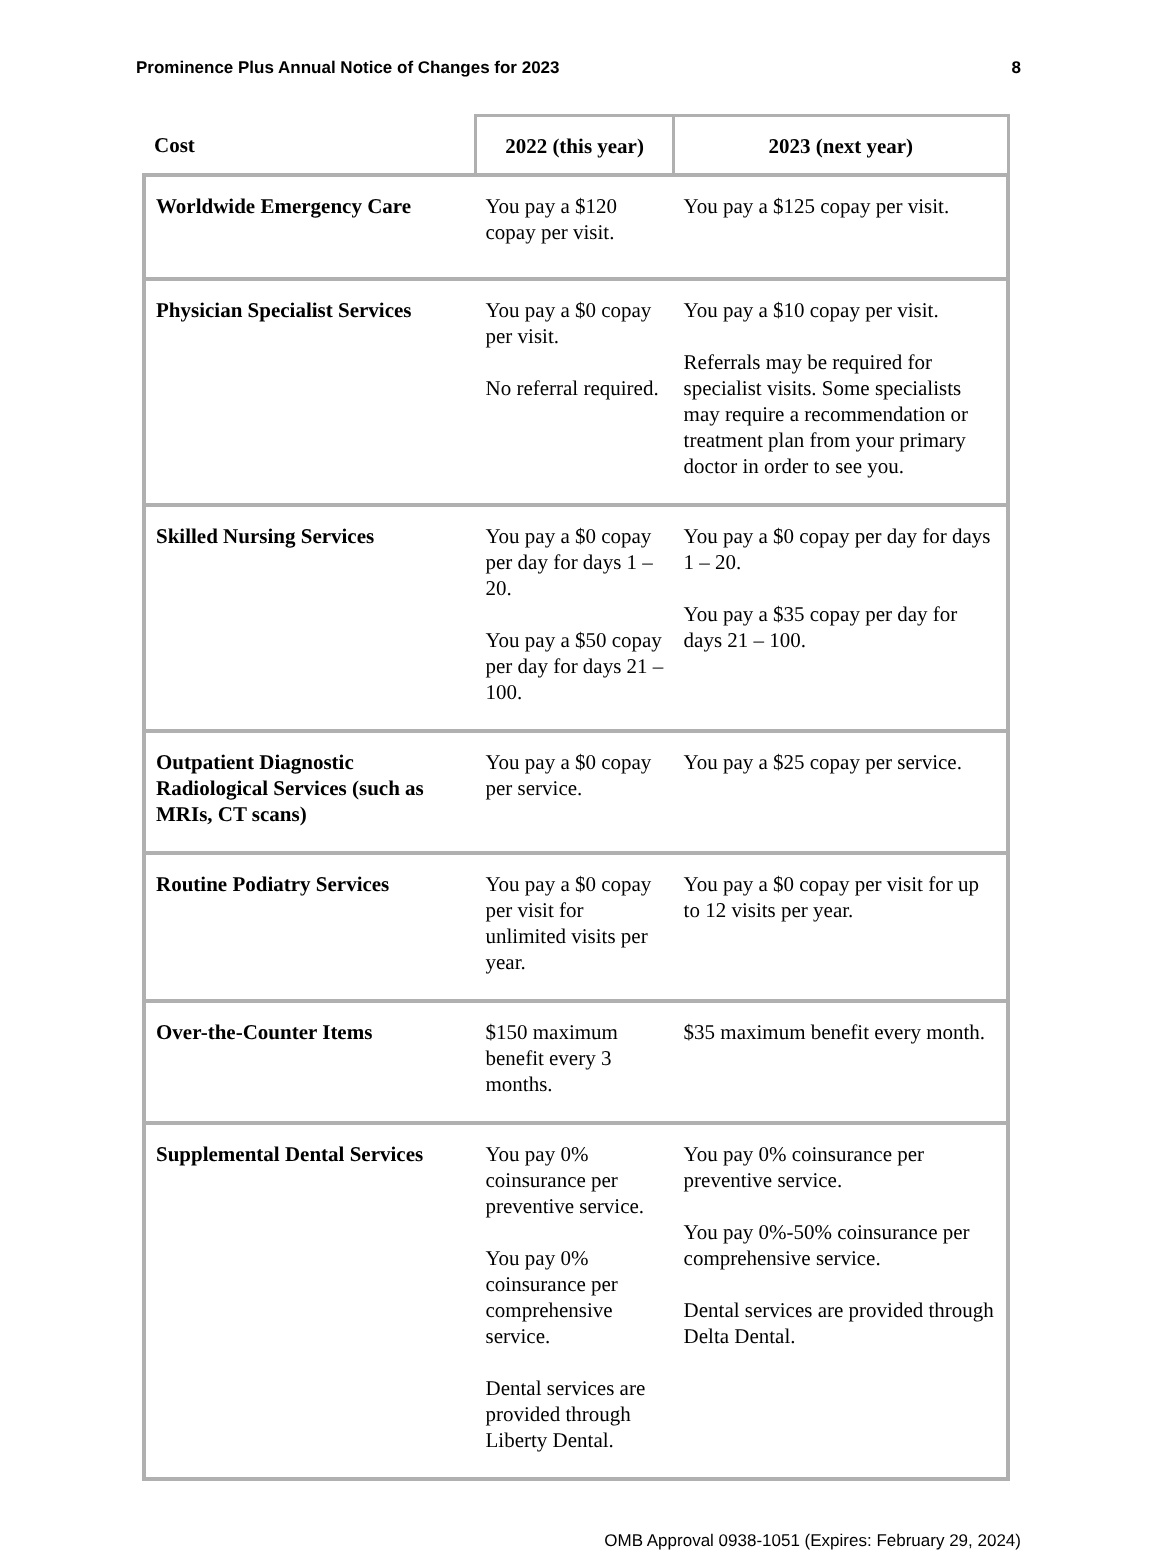Prominence Plus Annual Notice of Changes for 2023 8
| Cost | 2022 (this year) | 2023 (next year) |
| --- | --- | --- |
| Worldwide Emergency Care | You pay a $120 copay per visit. | You pay a $125 copay per visit. |
| Physician Specialist Services | You pay a $0 copay per visit. No referral required. | You pay a $10 copay per visit. Referrals may be required for specialist visits. Some specialists may require a recommendation or treatment plan from your primary doctor in order to see you. |
| Skilled Nursing Services | You pay a $0 copay per day for days 1 – 20. You pay a $50 copay per day for days 21 – 100. | You pay a $0 copay per day for days 1 – 20. You pay a $35 copay per day for days 21 – 100. |
| Outpatient Diagnostic Radiological Services (such as MRIs, CT scans) | You pay a $0 copay per service. | You pay a $25 copay per service. |
| Routine Podiatry Services | You pay a $0 copay per visit for unlimited visits per year. | You pay a $0 copay per visit for up to 12 visits per year. |
| Over-the-Counter Items | $150 maximum benefit every 3 months. | $35 maximum benefit every month. |
| Supplemental Dental Services | You pay 0% coinsurance per preventive service. You pay 0% coinsurance per comprehensive service. Dental services are provided through Liberty Dental. | You pay 0% coinsurance per preventive service. You pay 0%-50% coinsurance per comprehensive service. Dental services are provided through Delta Dental. |
OMB Approval 0938-1051 (Expires: February 29, 2024)